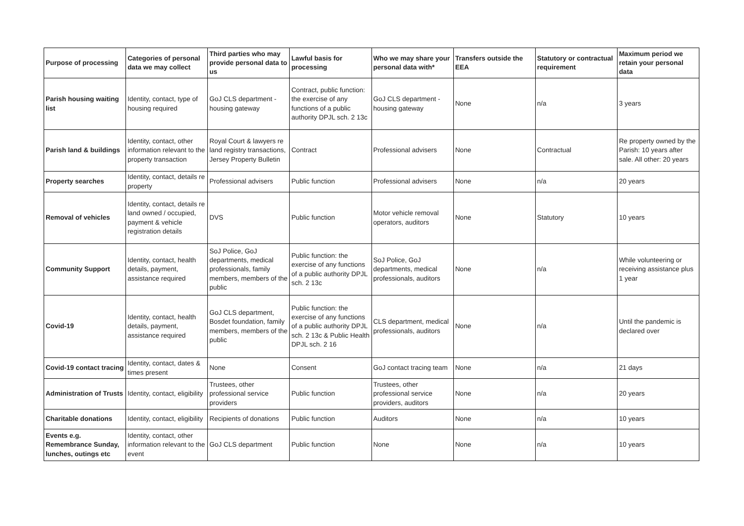| Purpose of processing | Categories of personal data we may collect | Third parties who may provide personal data to us | Lawful basis for processing | Who we may share your personal data with* | Transfers outside the EEA | Statutory or contractual requirement | Maximum period we retain your personal data |
| --- | --- | --- | --- | --- | --- | --- | --- |
| Parish housing waiting list | Identity, contact, type of housing required | GoJ CLS department - housing gateway | Contract, public function: the exercise of any functions of a public authority DPJL sch. 2 13c | GoJ CLS department - housing gateway | None | n/a | 3 years |
| Parish land & buildings | Identity, contact, other information relevant to the property transaction | Royal Court & lawyers re land registry transactions, Jersey Property Bulletin | Contract | Professional advisers | None | Contractual | Re property owned by the Parish: 10 years after sale. All other: 20 years |
| Property searches | Identity, contact, details re property | Professional advisers | Public function | Professional advisers | None | n/a | 20 years |
| Removal of vehicles | Identity, contact, details re land owned / occupied, payment & vehicle registration details | DVS | Public function | Motor vehicle removal operators, auditors | None | Statutory | 10 years |
| Community Support | Identity, contact, health details, payment, assistance required | SoJ Police, GoJ departments, medical professionals, family members, members of the public | Public function: the exercise of any functions of a public authority DPJL sch. 2 13c | SoJ Police, GoJ departments, medical professionals, auditors | None | n/a | While volunteering or receiving assistance plus 1 year |
| Covid-19 | Identity, contact, health details, payment, assistance required | GoJ CLS department, Bosdet foundation, family members, members of the public | Public function: the exercise of any functions of a public authority DPJL sch. 2 13c & Public Health DPJL sch. 2 16 | CLS department, medical professionals, auditors | None | n/a | Until the pandemic is declared over |
| Covid-19 contact tracing | Identity, contact, dates & times present | None | Consent | GoJ contact tracing team | None | n/a | 21 days |
| Administration of Trusts | Identity, contact, eligibility | Trustees, other professional service providers | Public function | Trustees, other professional service providers, auditors | None | n/a | 20 years |
| Charitable donations | Identity, contact, eligibility | Recipients of donations | Public function | Auditors | None | n/a | 10 years |
| Events e.g. Remembrance Sunday, lunches, outings etc | Identity, contact, other information relevant to the event | GoJ CLS department | Public function | None | None | n/a | 10 years |